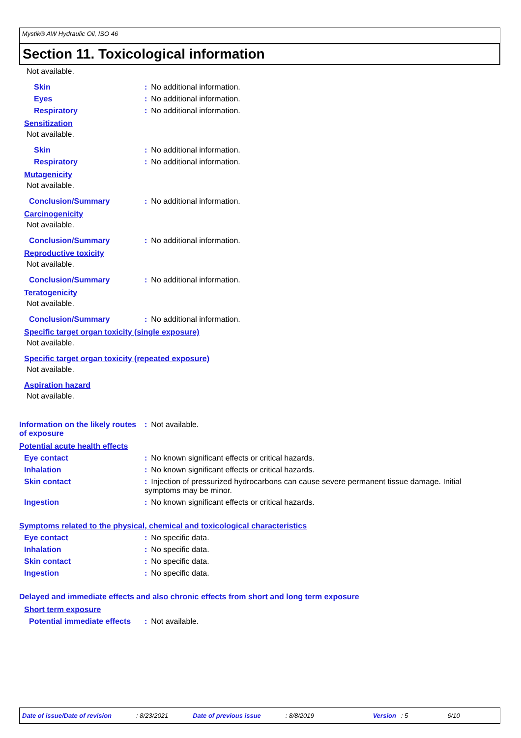Mystik® AW Hydraulic Oil, ISO 46
Section 11. Toxicological information
Not available.
Skin : No additional information.
Eyes : No additional information.
Respiratory : No additional information.
Sensitization
Not available.
Skin : No additional information.
Respiratory : No additional information.
Mutagenicity
Not available.
Conclusion/Summary : No additional information.
Carcinogenicity
Not available.
Conclusion/Summary : No additional information.
Reproductive toxicity
Not available.
Conclusion/Summary : No additional information.
Teratogenicity
Not available.
Conclusion/Summary : No additional information.
Specific target organ toxicity (single exposure)
Not available.
Specific target organ toxicity (repeated exposure)
Not available.
Aspiration hazard
Not available.
Information on the likely routes of exposure
: Not available.
Potential acute health effects
Eye contact : No known significant effects or critical hazards.
Inhalation : No known significant effects or critical hazards.
Skin contact : Injection of pressurized hydrocarbons can cause severe permanent tissue damage. Initial symptoms may be minor.
Ingestion : No known significant effects or critical hazards.
Symptoms related to the physical, chemical and toxicological characteristics
Eye contact : No specific data.
Inhalation : No specific data.
Skin contact : No specific data.
Ingestion : No specific data.
Delayed and immediate effects and also chronic effects from short and long term exposure
Short term exposure
Potential immediate effects
: Not available.
Date of issue/Date of revision: 8/23/2021 Date of previous issue: 8/8/2019 Version: 5 6/10